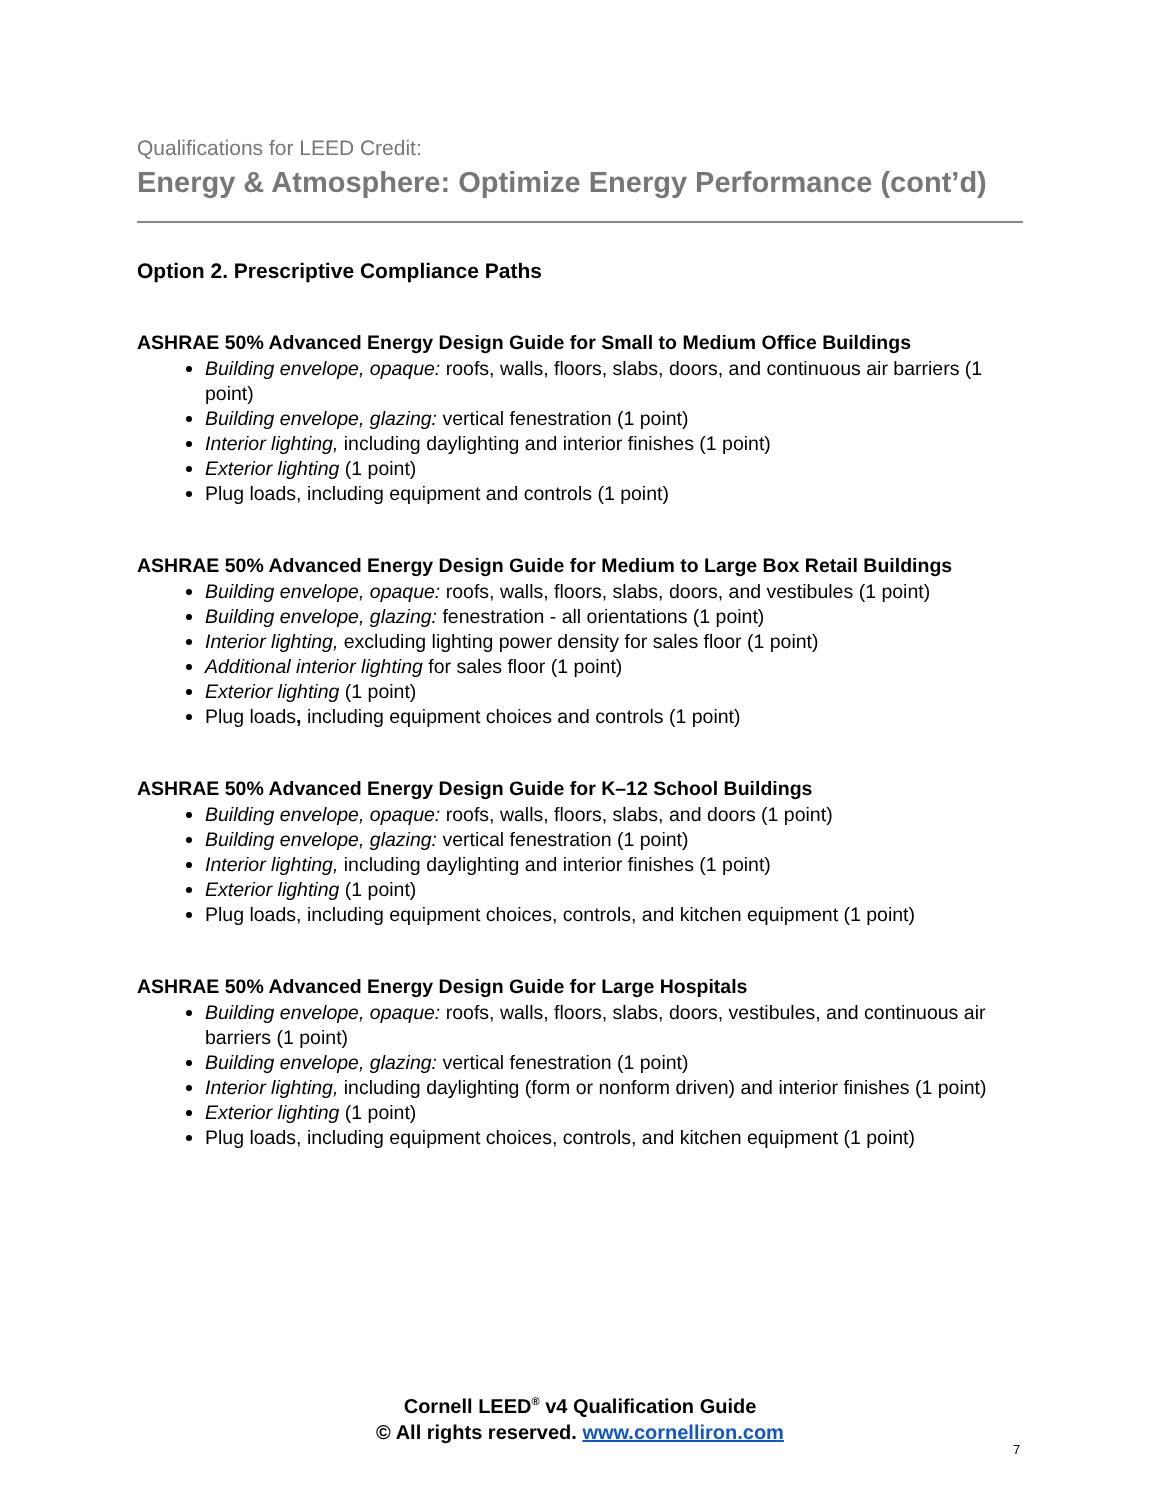Qualifications for LEED Credit:
Energy & Atmosphere: Optimize Energy Performance (cont’d)
Option 2. Prescriptive Compliance Paths
ASHRAE 50% Advanced Energy Design Guide for Small to Medium Office Buildings
Building envelope, opaque: roofs, walls, floors, slabs, doors, and continuous air barriers (1 point)
Building envelope, glazing: vertical fenestration (1 point)
Interior lighting, including daylighting and interior finishes (1 point)
Exterior lighting (1 point)
Plug loads, including equipment and controls (1 point)
ASHRAE 50% Advanced Energy Design Guide for Medium to Large Box Retail Buildings
Building envelope, opaque: roofs, walls, floors, slabs, doors, and vestibules (1 point)
Building envelope, glazing: fenestration - all orientations (1 point)
Interior lighting, excluding lighting power density for sales floor (1 point)
Additional interior lighting for sales floor (1 point)
Exterior lighting (1 point)
Plug loads, including equipment choices and controls (1 point)
ASHRAE 50% Advanced Energy Design Guide for K–12 School Buildings
Building envelope, opaque: roofs, walls, floors, slabs, and doors (1 point)
Building envelope, glazing: vertical fenestration (1 point)
Interior lighting, including daylighting and interior finishes (1 point)
Exterior lighting (1 point)
Plug loads, including equipment choices, controls, and kitchen equipment (1 point)
ASHRAE 50% Advanced Energy Design Guide for Large Hospitals
Building envelope, opaque: roofs, walls, floors, slabs, doors, vestibules, and continuous air barriers (1 point)
Building envelope, glazing: vertical fenestration (1 point)
Interior lighting, including daylighting (form or nonform driven) and interior finishes (1 point)
Exterior lighting (1 point)
Plug loads, including equipment choices, controls, and kitchen equipment (1 point)
Cornell LEED<sup>®</sup> v4 Qualification Guide
© All rights reserved. www.cornelliron.com
7